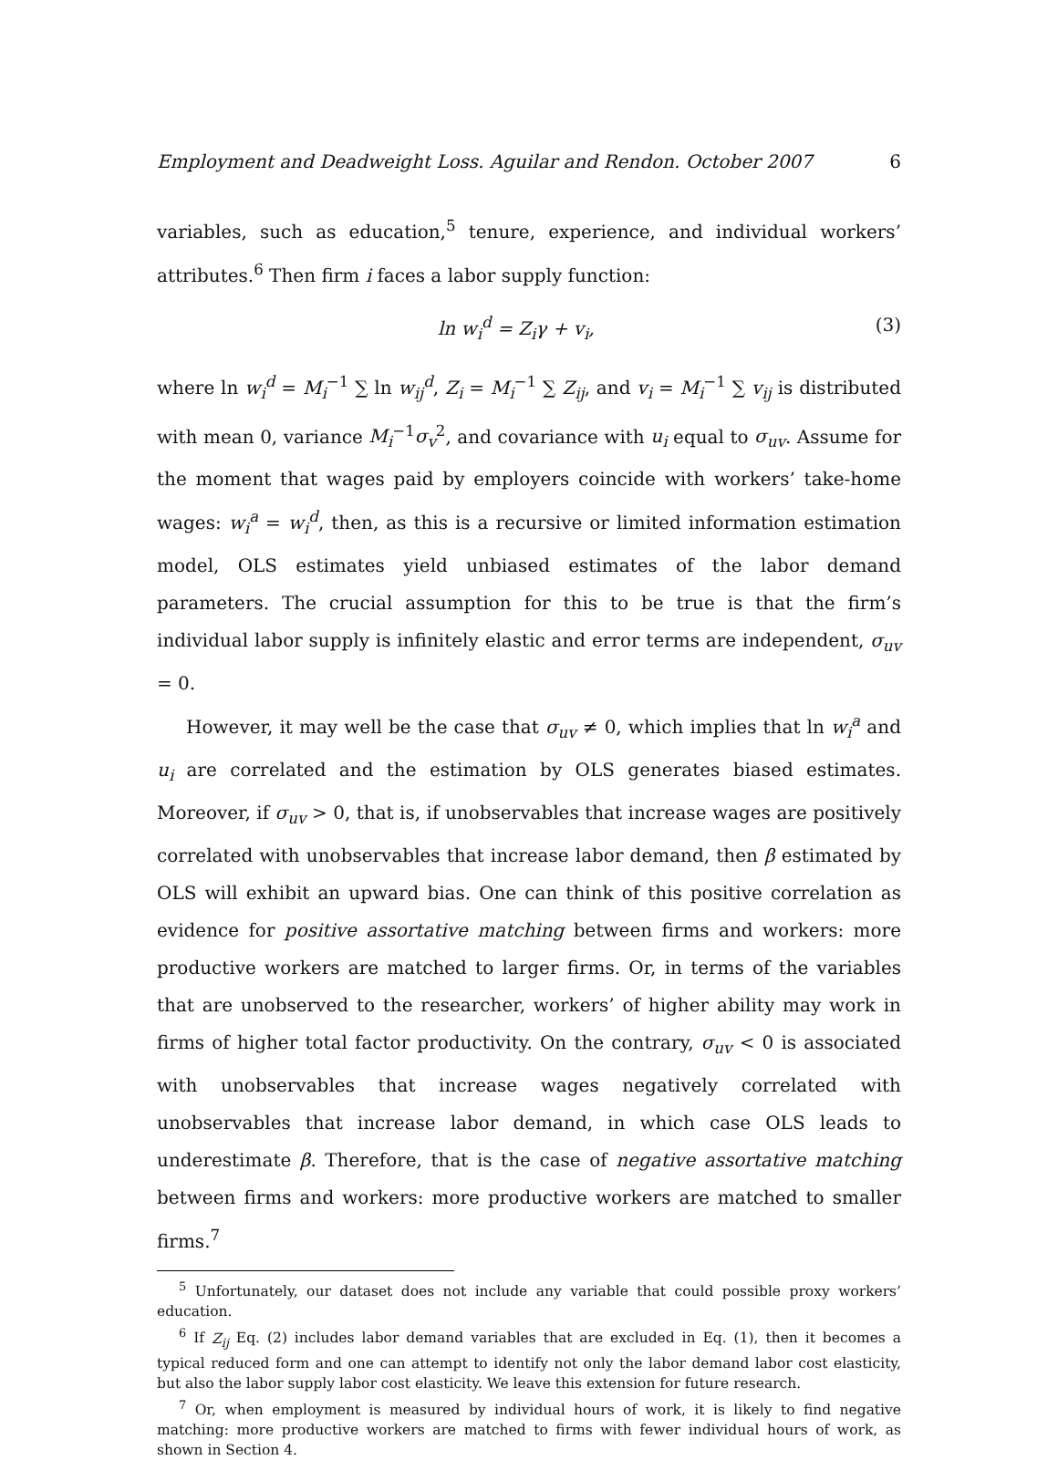Employment and Deadweight Loss. Aguilar and Rendon. October 2007 6
variables, such as education,<sup>5</sup> tenure, experience, and individual workers’ attributes.<sup>6</sup> Then firm i faces a labor supply function:
ln w<sub>i</sub><sup>d</sup> = Z<sub>i</sub>γ + v<sub>i</sub>, (3)
where ln w<sub>i</sub><sup>d</sup> = M<sub>i</sub><sup>−1</sup> ∑ ln w<sub>ij</sub><sup>d</sup>, Z<sub>i</sub> = M<sub>i</sub><sup>−1</sup> ∑ Z<sub>ij</sub>, and v<sub>i</sub> = M<sub>i</sub><sup>−1</sup> ∑ v<sub>ij</sub> is distributed with mean 0, variance M<sub>i</sub><sup>−1</sup>σ<sub>v</sub><sup>2</sup>, and covariance with u<sub>i</sub> equal to σ<sub>uv</sub>. Assume for the moment that wages paid by employers coincide with workers’ take-home wages: w<sub>i</sub><sup>a</sup> = w<sub>i</sub><sup>d</sup>, then, as this is a recursive or limited information estimation model, OLS estimates yield unbiased estimates of the labor demand parameters. The crucial assumption for this to be true is that the firm’s individual labor supply is infinitely elastic and error terms are independent, σ<sub>uv</sub> = 0.
However, it may well be the case that σ<sub>uv</sub> ≠ 0, which implies that ln w<sub>i</sub><sup>a</sup> and u<sub>i</sub> are correlated and the estimation by OLS generates biased estimates. Moreover, if σ<sub>uv</sub> > 0, that is, if unobservables that increase wages are positively correlated with unobservables that increase labor demand, then β estimated by OLS will exhibit an upward bias. One can think of this positive correlation as evidence for positive assortative matching between firms and workers: more productive workers are matched to larger firms. Or, in terms of the variables that are unobserved to the researcher, workers’ of higher ability may work in firms of higher total factor productivity. On the contrary, σ<sub>uv</sub> < 0 is associated with unobservables that increase wages negatively correlated with unobservables that increase labor demand, in which case OLS leads to underestimate β. Therefore, that is the case of negative assortative matching between firms and workers: more productive workers are matched to smaller firms.<sup>7</sup>
<sup>5</sup> Unfortunately, our dataset does not include any variable that could possible proxy workers’ education.
<sup>6</sup> If Z<sub>ij</sub> Eq. (2) includes labor demand variables that are excluded in Eq. (1), then it becomes a typical reduced form and one can attempt to identify not only the labor demand labor cost elasticity, but also the labor supply labor cost elasticity. We leave this extension for future research.
<sup>7</sup> Or, when employment is measured by individual hours of work, it is likely to find negative matching: more productive workers are matched to firms with fewer individual hours of work, as shown in Section 4.